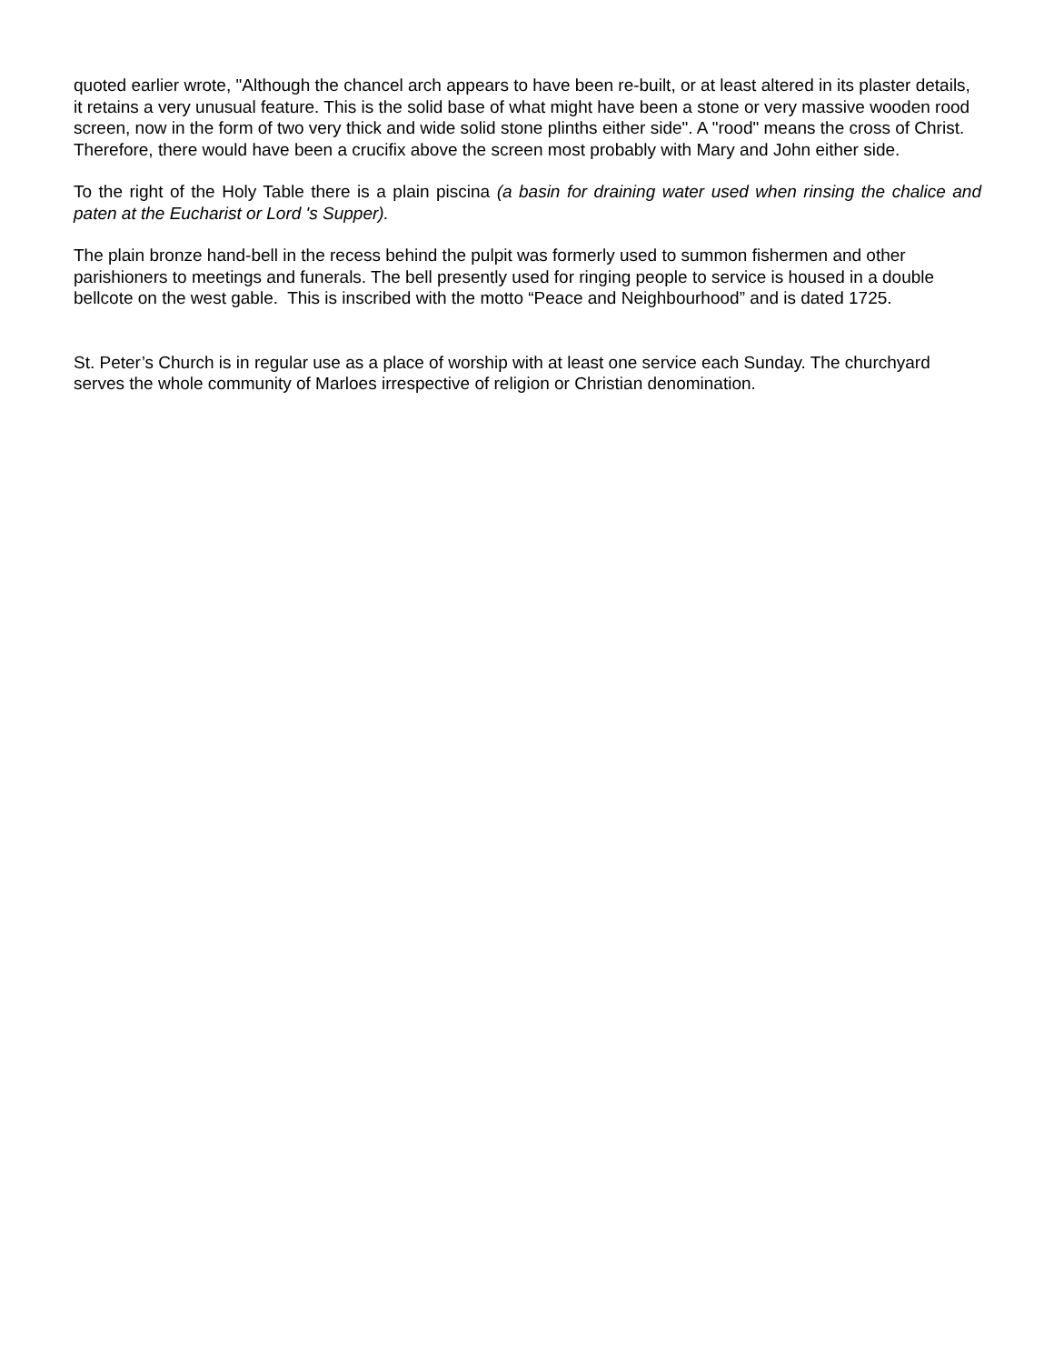quoted earlier wrote, "Although the chancel arch appears to have been re-built, or at least altered in its plaster details, it retains a very unusual feature. This is the solid base of what might have been a stone or very massive wooden rood screen, now in the form of two very thick and wide solid stone plinths either side". A "rood" means the cross of Christ. Therefore, there would have been a crucifix above the screen most probably with Mary and John either side.
To the right of the Holy Table there is a plain piscina (a basin for draining water used when rinsing the chalice and paten at the Eucharist or Lord 's Supper).
The plain bronze hand-bell in the recess behind the pulpit was formerly used to summon fishermen and other parishioners to meetings and funerals. The bell presently used for ringing people to service is housed in a double bellcote on the west gable. This is inscribed with the motto “Peace and Neighbourhood” and is dated 1725.
St. Peter’s Church is in regular use as a place of worship with at least one service each Sunday. The churchyard serves the whole community of Marloes irrespective of religion or Christian denomination.